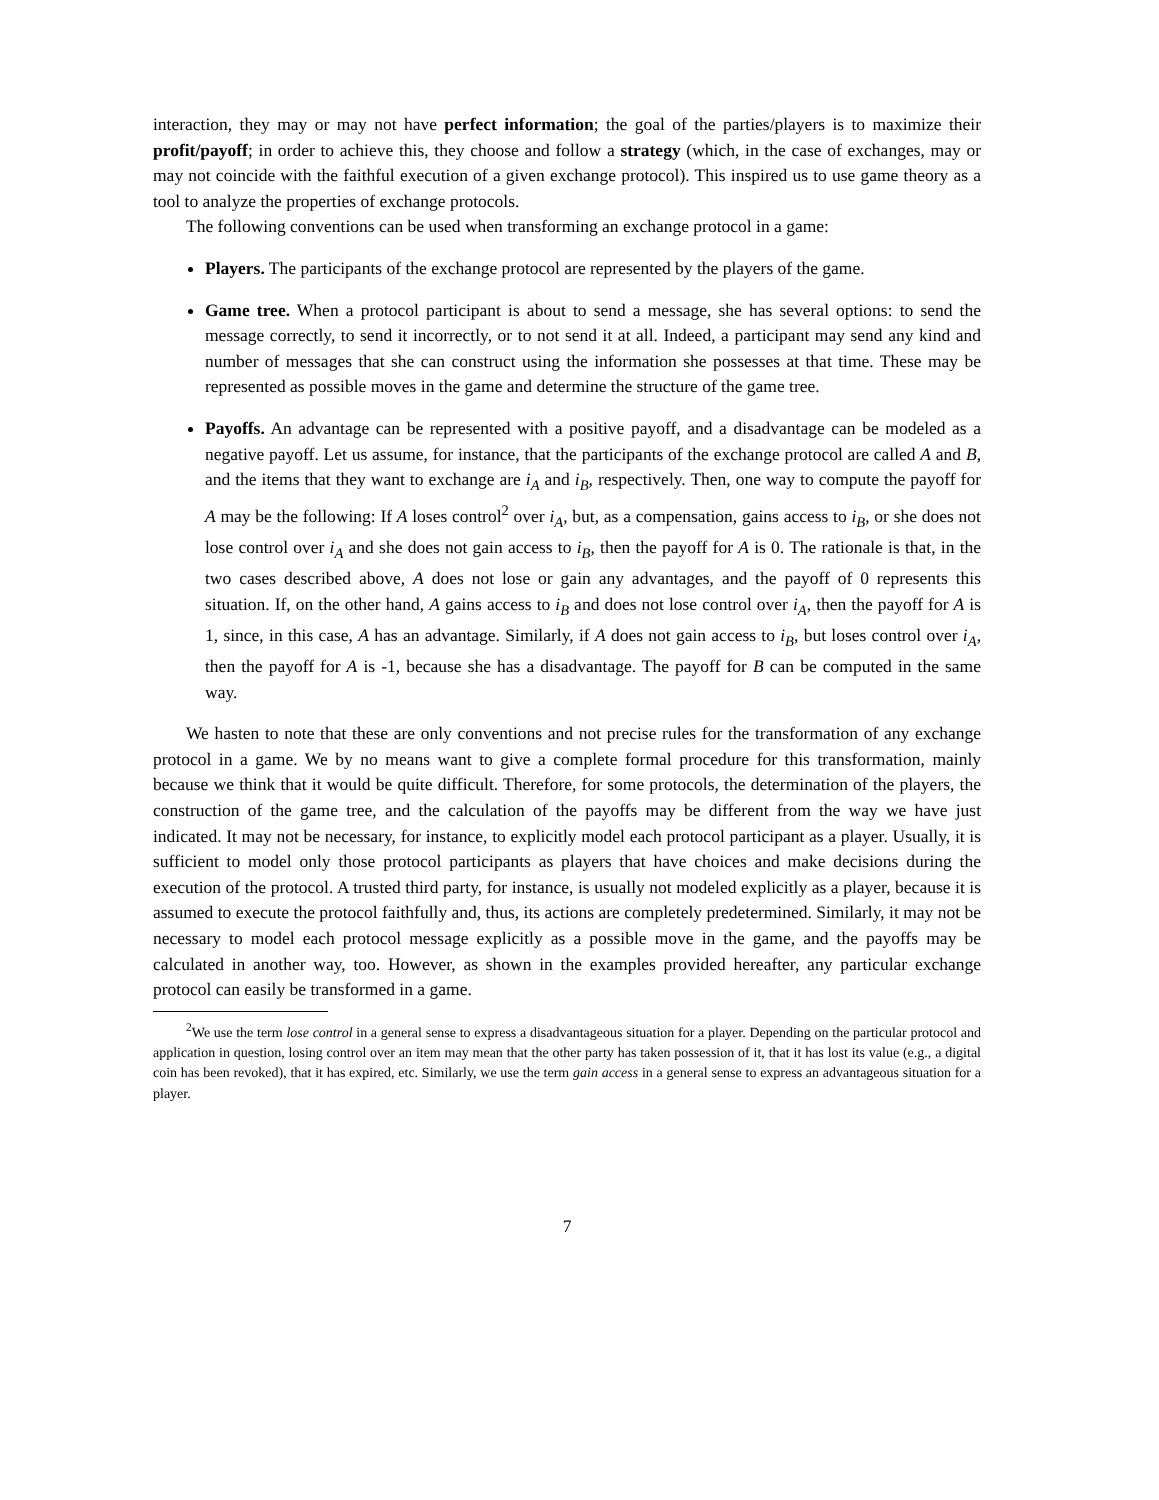interaction, they may or may not have perfect information; the goal of the parties/players is to maximize their profit/payoff; in order to achieve this, they choose and follow a strategy (which, in the case of exchanges, may or may not coincide with the faithful execution of a given exchange protocol). This inspired us to use game theory as a tool to analyze the properties of exchange protocols.
The following conventions can be used when transforming an exchange protocol in a game:
Players. The participants of the exchange protocol are represented by the players of the game.
Game tree. When a protocol participant is about to send a message, she has several options: to send the message correctly, to send it incorrectly, or to not send it at all. Indeed, a participant may send any kind and number of messages that she can construct using the information she possesses at that time. These may be represented as possible moves in the game and determine the structure of the game tree.
Payoffs. An advantage can be represented with a positive payoff, and a disadvantage can be modeled as a negative payoff. Let us assume, for instance, that the participants of the exchange protocol are called A and B, and the items that they want to exchange are i<sub>A</sub> and i<sub>B</sub>, respectively. Then, one way to compute the payoff for A may be the following: If A loses control<sup>2</sup> over i<sub>A</sub>, but, as a compensation, gains access to i<sub>B</sub>, or she does not lose control over i<sub>A</sub> and she does not gain access to i<sub>B</sub>, then the payoff for A is 0. The rationale is that, in the two cases described above, A does not lose or gain any advantages, and the payoff of 0 represents this situation. If, on the other hand, A gains access to i<sub>B</sub> and does not lose control over i<sub>A</sub>, then the payoff for A is 1, since, in this case, A has an advantage. Similarly, if A does not gain access to i<sub>B</sub>, but loses control over i<sub>A</sub>, then the payoff for A is -1, because she has a disadvantage. The payoff for B can be computed in the same way.
We hasten to note that these are only conventions and not precise rules for the transformation of any exchange protocol in a game. We by no means want to give a complete formal procedure for this transformation, mainly because we think that it would be quite difficult. Therefore, for some protocols, the determination of the players, the construction of the game tree, and the calculation of the payoffs may be different from the way we have just indicated. It may not be necessary, for instance, to explicitly model each protocol participant as a player. Usually, it is sufficient to model only those protocol participants as players that have choices and make decisions during the execution of the protocol. A trusted third party, for instance, is usually not modeled explicitly as a player, because it is assumed to execute the protocol faithfully and, thus, its actions are completely predetermined. Similarly, it may not be necessary to model each protocol message explicitly as a possible move in the game, and the payoffs may be calculated in another way, too. However, as shown in the examples provided hereafter, any particular exchange protocol can easily be transformed in a game.
<sup>2</sup> We use the term lose control in a general sense to express a disadvantageous situation for a player. Depending on the particular protocol and application in question, losing control over an item may mean that the other party has taken possession of it, that it has lost its value (e.g., a digital coin has been revoked), that it has expired, etc. Similarly, we use the term gain access in a general sense to express an advantageous situation for a player.
7